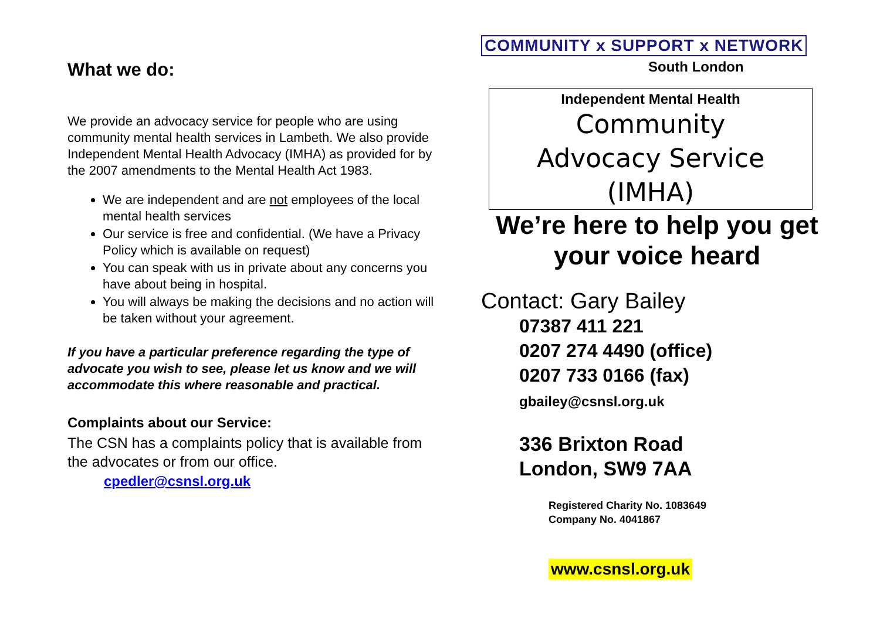What we do:
We provide an advocacy service for people who are using community mental health services in Lambeth. We also provide Independent Mental Health Advocacy (IMHA) as provided for by the 2007 amendments to the Mental Health Act 1983.
We are independent and are not employees of the local mental health services
Our service is free and confidential. (We have a Privacy Policy which is available on request)
You can speak with us in private about any concerns you have about being in hospital.
You will always be making the decisions and no action will be taken without your agreement.
If you have a particular preference regarding the type of advocate you wish to see, please let us know and we will accommodate this where reasonable and practical.
Complaints about our Service:
The CSN has a complaints policy that is available from the advocates or from our office.
cpedler@csnsl.org.uk
COMMUNITY x SUPPORT x NETWORK
South London
Independent Mental Health
Community
Advocacy Service
(IMHA)
We’re here to help you get your voice heard
Contact: Gary Bailey
07387 411 221
0207 274 4490 (office)
0207 733 0166 (fax)
gbailey@csnsl.org.uk
336 Brixton Road
London, SW9 7AA
Registered Charity No. 1083649
Company No. 4041867
www.csnsl.org.uk